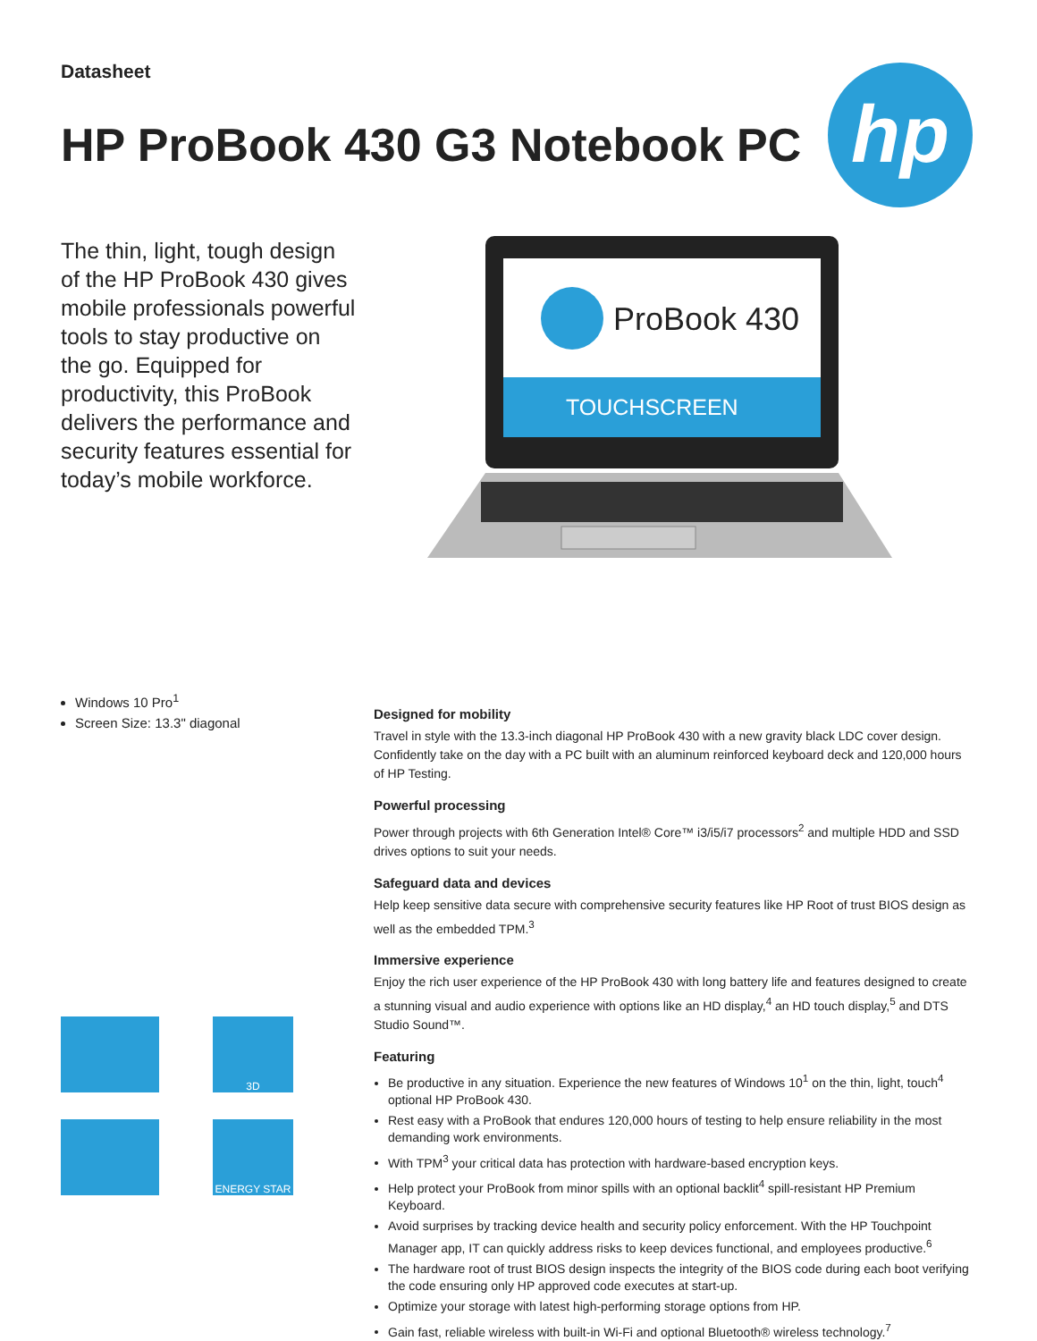Datasheet
HP ProBook 430 G3 Notebook PC
hp
The thin, light, tough design of the HP ProBook 430 gives mobile professionals powerful tools to stay productive on the go. Equipped for productivity, this ProBook delivers the performance and security features essential for today’s mobile workforce.
ProBook 430
TOUCHSCREEN
Windows 10 Pro<sup>1</sup>
Screen Size: 13.3" diagonal
3D
ENERGY STAR
Designed for mobility
Travel in style with the 13.3-inch diagonal HP ProBook 430 with a new gravity black LDC cover design. Confidently take on the day with a PC built with an aluminum reinforced keyboard deck and 120,000 hours of HP Testing.
Powerful processing
Power through projects with 6th Generation Intel® Core™ i3/i5/i7 processors<sup>2</sup> and multiple HDD and SSD drives options to suit your needs.
Safeguard data and devices
Help keep sensitive data secure with comprehensive security features like HP Root of trust BIOS design as well as the embedded TPM.<sup>3</sup>
Immersive experience
Enjoy the rich user experience of the HP ProBook 430 with long battery life and features designed to create a stunning visual and audio experience with options like an HD display,<sup>4</sup> an HD touch display,<sup>5</sup> and DTS Studio Sound™.
Featuring
Be productive in any situation. Experience the new features of Windows 10<sup>1</sup> on the thin, light, touch<sup>4</sup> optional HP ProBook 430.
Rest easy with a ProBook that endures 120,000 hours of testing to help ensure reliability in the most demanding work environments.
With TPM<sup>3</sup> your critical data has protection with hardware-based encryption keys.
Help protect your ProBook from minor spills with an optional backlit<sup>4</sup> spill-resistant HP Premium Keyboard.
Avoid surprises by tracking device health and security policy enforcement. With the HP Touchpoint Manager app, IT can quickly address risks to keep devices functional, and employees productive.<sup>6</sup>
The hardware root of trust BIOS design inspects the integrity of the BIOS code during each boot verifying the code ensuring only HP approved code executes at start-up.
Optimize your storage with latest high-performing storage options from HP.
Gain fast, reliable wireless with built-in Wi-Fi and optional Bluetooth® wireless technology.<sup>7</sup>